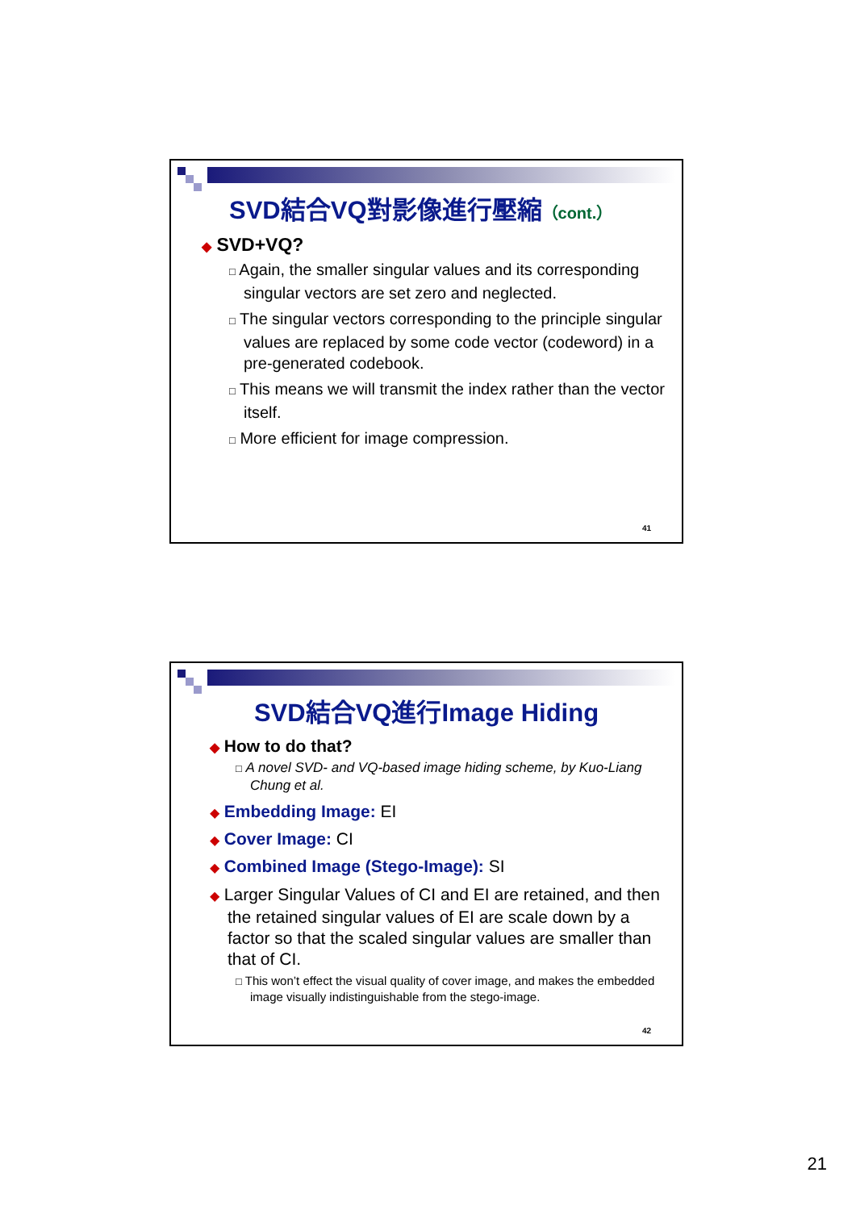SVD結合VQ對影像進行壓縮（cont.）
◆ SVD+VQ?
□ Again, the smaller singular values and its corresponding singular vectors are set zero and neglected.
□ The singular vectors corresponding to the principle singular values are replaced by some code vector (codeword) in a pre-generated codebook.
□ This means we will transmit the index rather than the vector itself.
□ More efficient for image compression.
41
SVD結合VQ進行Image Hiding
◆ How to do that?
□ A novel SVD- and VQ-based image hiding scheme, by Kuo-Liang Chung et al.
◆ Embedding Image: EI
◆ Cover Image: CI
◆ Combined Image (Stego-Image): SI
◆ Larger Singular Values of CI and EI are retained, and then the retained singular values of EI are scale down by a factor so that the scaled singular values are smaller than that of CI.
□ This won’t effect the visual quality of cover image, and makes the embedded image visually indistinguishable from the stego-image.
42
21